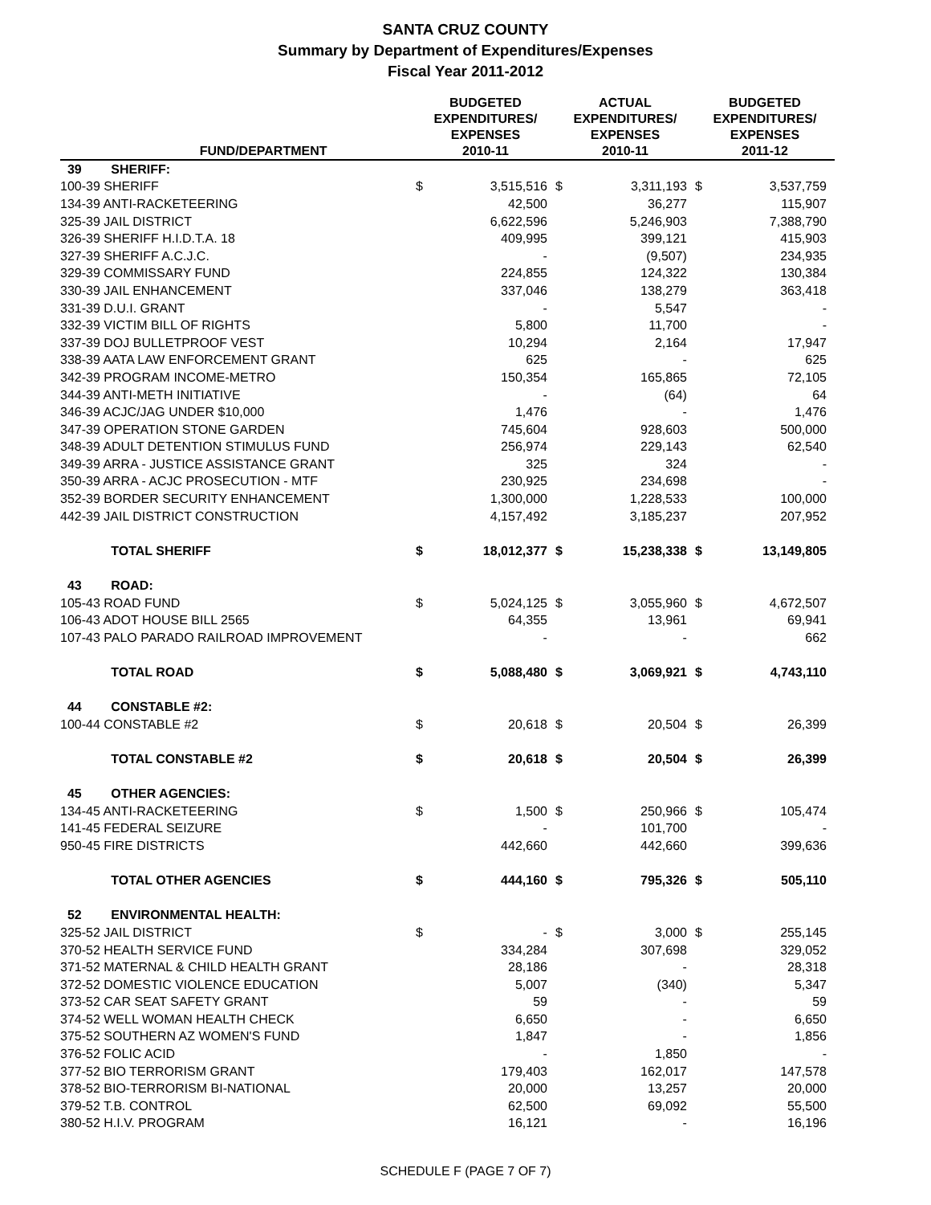SANTA CRUZ COUNTY
Summary by Department of Expenditures/Expenses
Fiscal Year 2011-2012
| | FUND/DEPARTMENT | BUDGETED EXPENDITURES/ EXPENSES 2010-11 | | ACTUAL EXPENDITURES/ EXPENSES 2010-11 | | BUDGETED EXPENDITURES/ EXPENSES 2011-12 | |
| --- | --- | --- | --- | --- | --- | --- | --- |
| 39 | SHERIFF: | | | | | | |
| 100-39 SHERIFF | | $ | 3,515,516 | $ | 3,311,193 | $ | 3,537,759 |
| 134-39 ANTI-RACKETEERING | | | 42,500 | | 36,277 | | 115,907 |
| 325-39 JAIL DISTRICT | | | 6,622,596 | | 5,246,903 | | 7,388,790 |
| 326-39 SHERIFF H.I.D.T.A. 18 | | | 409,995 | | 399,121 | | 415,903 |
| 327-39 SHERIFF A.C.J.C. | | | - | | (9,507) | | 234,935 |
| 329-39 COMMISSARY FUND | | | 224,855 | | 124,322 | | 130,384 |
| 330-39 JAIL ENHANCEMENT | | | 337,046 | | 138,279 | | 363,418 |
| 331-39 D.U.I. GRANT | | | - | | 5,547 | | - |
| 332-39 VICTIM BILL OF RIGHTS | | | 5,800 | | 11,700 | | - |
| 337-39 DOJ BULLETPROOF VEST | | | 10,294 | | 2,164 | | 17,947 |
| 338-39 AATA LAW ENFORCEMENT GRANT | | | 625 | | - | | 625 |
| 342-39 PROGRAM INCOME-METRO | | | 150,354 | | 165,865 | | 72,105 |
| 344-39 ANTI-METH INITIATIVE | | | - | | (64) | | 64 |
| 346-39 ACJC/JAG UNDER $10,000 | | | 1,476 | | - | | 1,476 |
| 347-39 OPERATION STONE GARDEN | | | 745,604 | | 928,603 | | 500,000 |
| 348-39 ADULT DETENTION STIMULUS FUND | | | 256,974 | | 229,143 | | 62,540 |
| 349-39 ARRA - JUSTICE ASSISTANCE GRANT | | | 325 | | 324 | | - |
| 350-39 ARRA - ACJC PROSECUTION - MTF | | | 230,925 | | 234,698 | | - |
| 352-39 BORDER SECURITY ENHANCEMENT | | | 1,300,000 | | 1,228,533 | | 100,000 |
| 442-39 JAIL DISTRICT CONSTRUCTION | | | 4,157,492 | | 3,185,237 | | 207,952 |
| | TOTAL SHERIFF | $ | 18,012,377 | $ | 15,238,338 | $ | 13,149,805 |
| 43 | ROAD: | | | | | | |
| 105-43 ROAD FUND | | $ | 5,024,125 | $ | 3,055,960 | $ | 4,672,507 |
| 106-43 ADOT HOUSE BILL 2565 | | | 64,355 | | 13,961 | | 69,941 |
| 107-43 PALO PARADO RAILROAD IMPROVEMENT | | | - | | - | | 662 |
| | TOTAL ROAD | $ | 5,088,480 | $ | 3,069,921 | $ | 4,743,110 |
| 44 | CONSTABLE #2: | | | | | | |
| 100-44 CONSTABLE #2 | | $ | 20,618 | $ | 20,504 | $ | 26,399 |
| | TOTAL CONSTABLE #2 | $ | 20,618 | $ | 20,504 | $ | 26,399 |
| 45 | OTHER AGENCIES: | | | | | | |
| 134-45 ANTI-RACKETEERING | | $ | 1,500 | $ | 250,966 | $ | 105,474 |
| 141-45 FEDERAL SEIZURE | | | - | | 101,700 | | - |
| 950-45 FIRE DISTRICTS | | | 442,660 | | 442,660 | | 399,636 |
| | TOTAL OTHER AGENCIES | $ | 444,160 | $ | 795,326 | $ | 505,110 |
| 52 | ENVIRONMENTAL HEALTH: | | | | | | |
| 325-52 JAIL DISTRICT | | $ | - | $ | 3,000 | $ | 255,145 |
| 370-52 HEALTH SERVICE FUND | | | 334,284 | | 307,698 | | 329,052 |
| 371-52 MATERNAL & CHILD HEALTH GRANT | | | 28,186 | | - | | 28,318 |
| 372-52 DOMESTIC VIOLENCE EDUCATION | | | 5,007 | | (340) | | 5,347 |
| 373-52 CAR SEAT SAFETY GRANT | | | 59 | | - | | 59 |
| 374-52 WELL WOMAN HEALTH CHECK | | | 6,650 | | - | | 6,650 |
| 375-52 SOUTHERN AZ WOMEN'S FUND | | | 1,847 | | - | | 1,856 |
| 376-52 FOLIC ACID | | | - | | 1,850 | | - |
| 377-52 BIO TERRORISM GRANT | | | 179,403 | | 162,017 | | 147,578 |
| 378-52 BIO-TERRORISM BI-NATIONAL | | | 20,000 | | 13,257 | | 20,000 |
| 379-52 T.B. CONTROL | | | 62,500 | | 69,092 | | 55,500 |
| 380-52 H.I.V. PROGRAM | | | 16,121 | | - | | 16,196 |
SCHEDULE F (PAGE 7 OF 7)